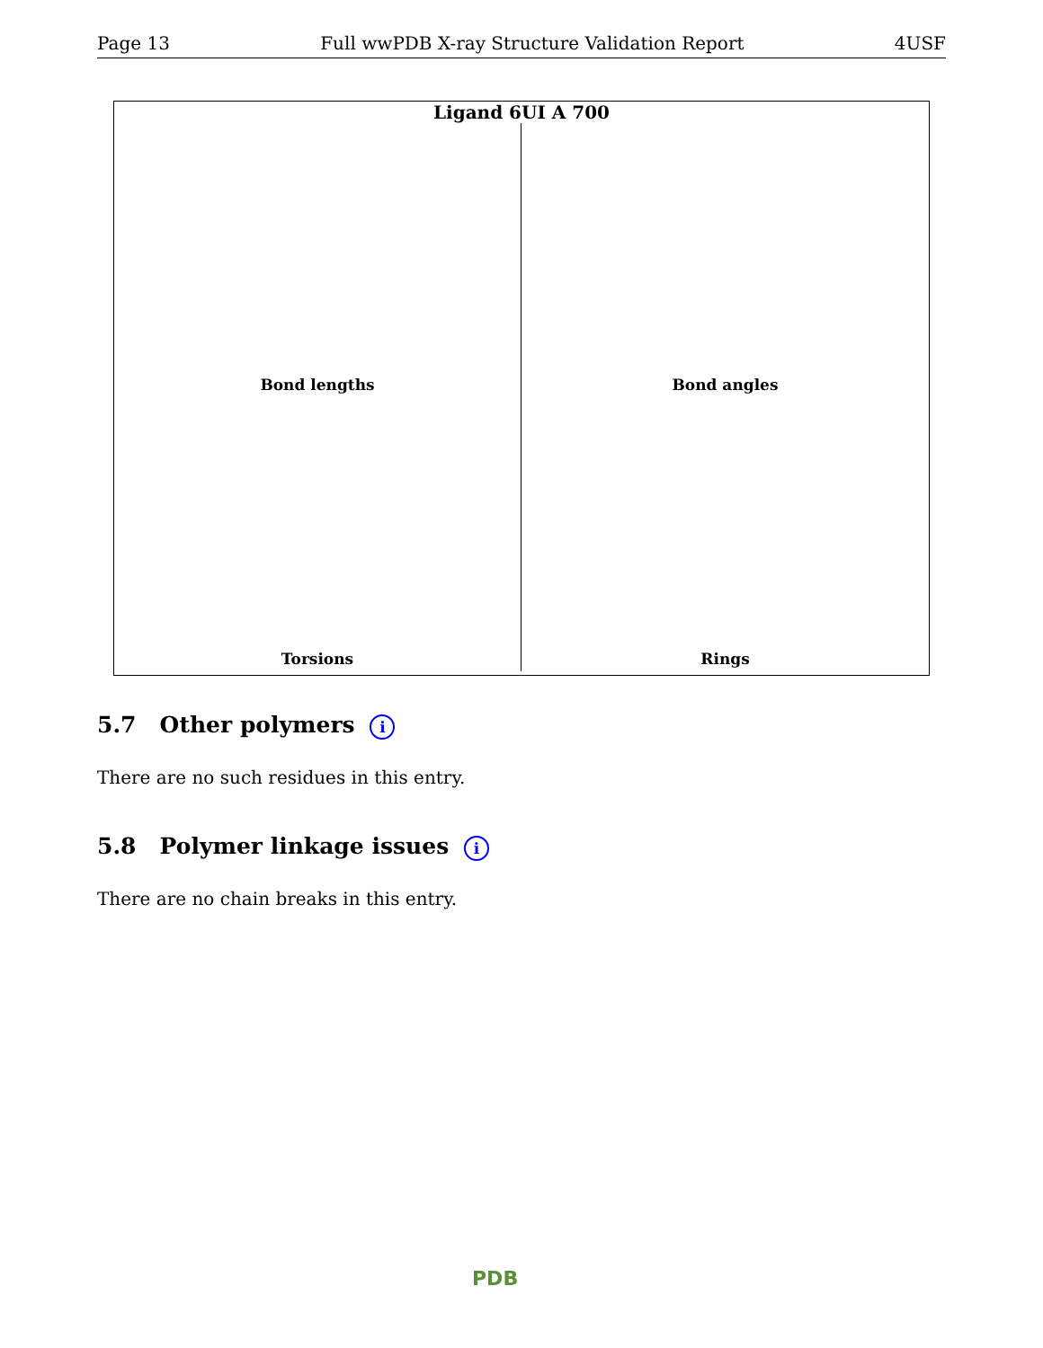Page 13 Full wwPDB X-ray Structure Validation Report 4USF
Ligand 6UI A 700
Bond lengths
Bond angles
Torsions
Rings
5.7 Other polymers i
There are no such residues in this entry.
5.8 Polymer linkage issues i
There are no chain breaks in this entry.
PDB